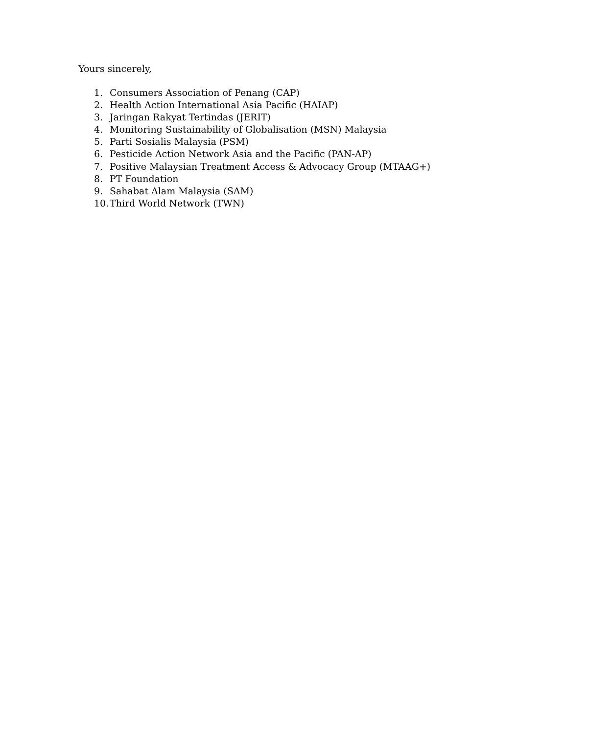Yours sincerely,
1. Consumers Association of Penang (CAP)
2. Health Action International Asia Pacific (HAIAP)
3. Jaringan Rakyat Tertindas (JERIT)
4. Monitoring Sustainability of Globalisation (MSN) Malaysia
5. Parti Sosialis Malaysia (PSM)
6. Pesticide Action Network Asia and the Pacific (PAN-AP)
7. Positive Malaysian Treatment Access & Advocacy Group (MTAAG+)
8. PT Foundation
9. Sahabat Alam Malaysia (SAM)
10. Third World Network (TWN)